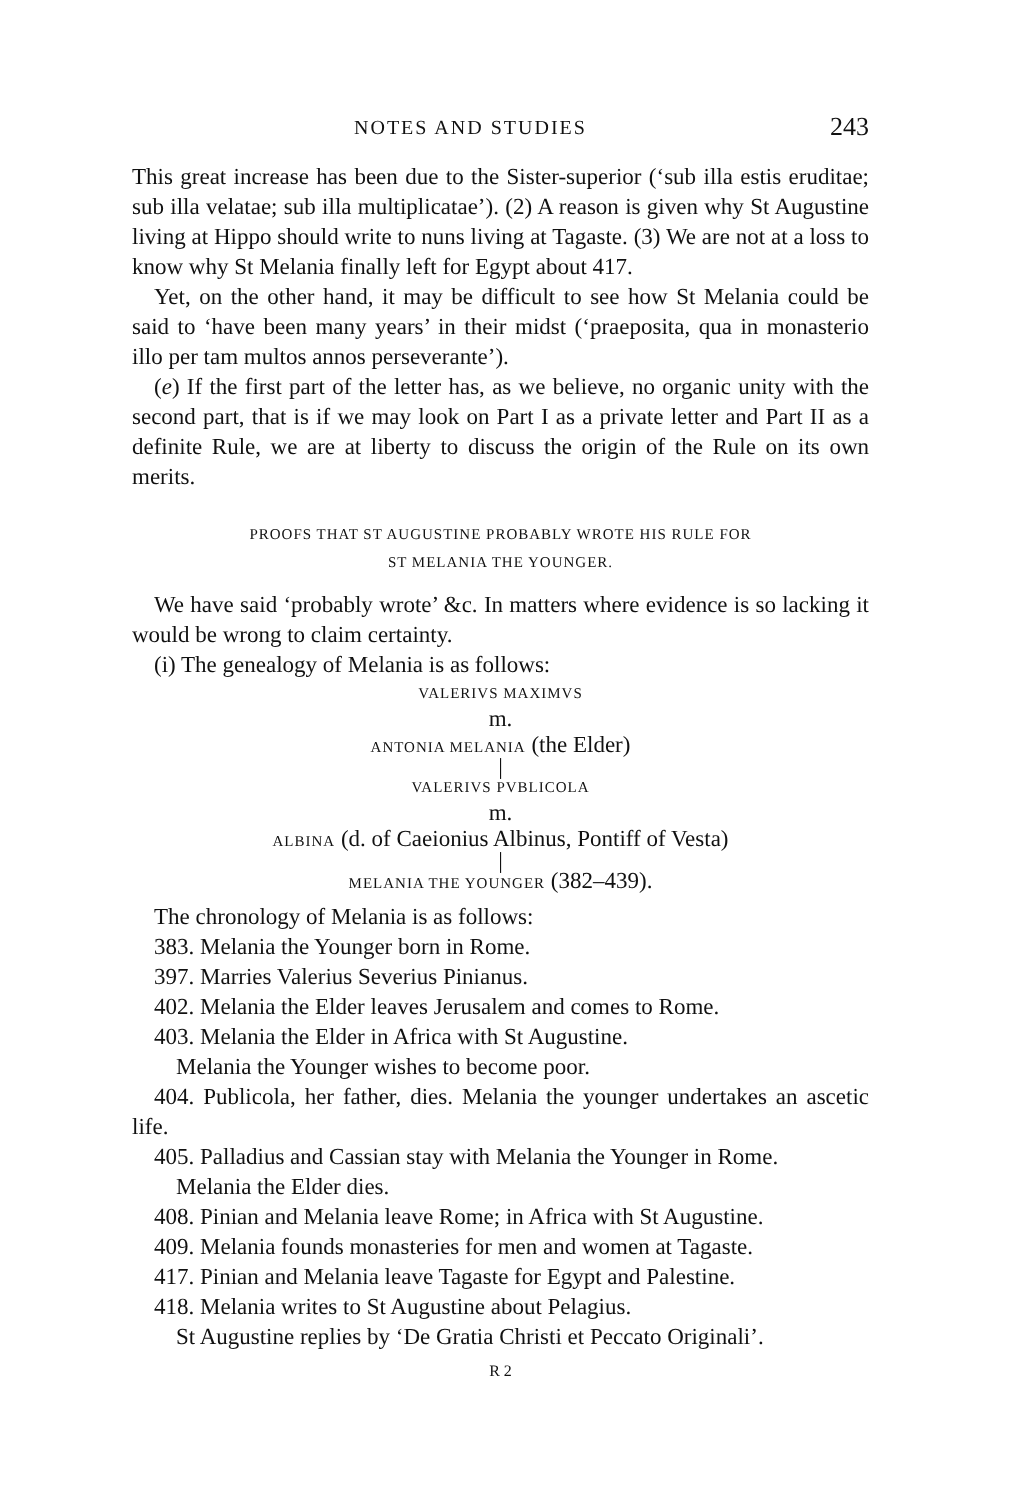NOTES AND STUDIES 243
This great increase has been due to the Sister-superior (‘sub illa estis eruditae; sub illa velatae; sub illa multiplicatae’). (2) A reason is given why St Augustine living at Hippo should write to nuns living at Tagaste. (3) We are not at a loss to know why St Melania finally left for Egypt about 417.
Yet, on the other hand, it may be difficult to see how St Melania could be said to ‘have been many years’ in their midst (‘praeposita, qua in monasterio illo per tam multos annos perseverante’).
(e) If the first part of the letter has, as we believe, no organic unity with the second part, that is if we may look on Part I as a private letter and Part II as a definite Rule, we are at liberty to discuss the origin of the Rule on its own merits.
PROOFS THAT ST AUGUSTINE PROBABLY WROTE HIS RULE FOR
ST MELANIA THE YOUNGER.
We have said ‘probably wrote’ &c. In matters where evidence is so lacking it would be wrong to claim certainty.
(i) The genealogy of Melania is as follows:
VALERIVS MAXIMVS
m.
ANTONIA MELANIA (the Elder)
|
VALERIVS PVBLICOLA
m.
ALBINA (d. of Caeionius Albinus, Pontiff of Vesta)
|
MELANIA THE YOUNGER (382–439).
The chronology of Melania is as follows:
383. Melania the Younger born in Rome.
397. Marries Valerius Severius Pinianus.
402. Melania the Elder leaves Jerusalem and comes to Rome.
403. Melania the Elder in Africa with St Augustine.
Melania the Younger wishes to become poor.
404. Publicola, her father, dies. Melania the younger undertakes an ascetic life.
405. Palladius and Cassian stay with Melania the Younger in Rome.
Melania the Elder dies.
408. Pinian and Melania leave Rome; in Africa with St Augustine.
409. Melania founds monasteries for men and women at Tagaste.
417. Pinian and Melania leave Tagaste for Egypt and Palestine.
418. Melania writes to St Augustine about Pelagius.
St Augustine replies by ‘De Gratia Christi et Peccato Originali’.
R 2